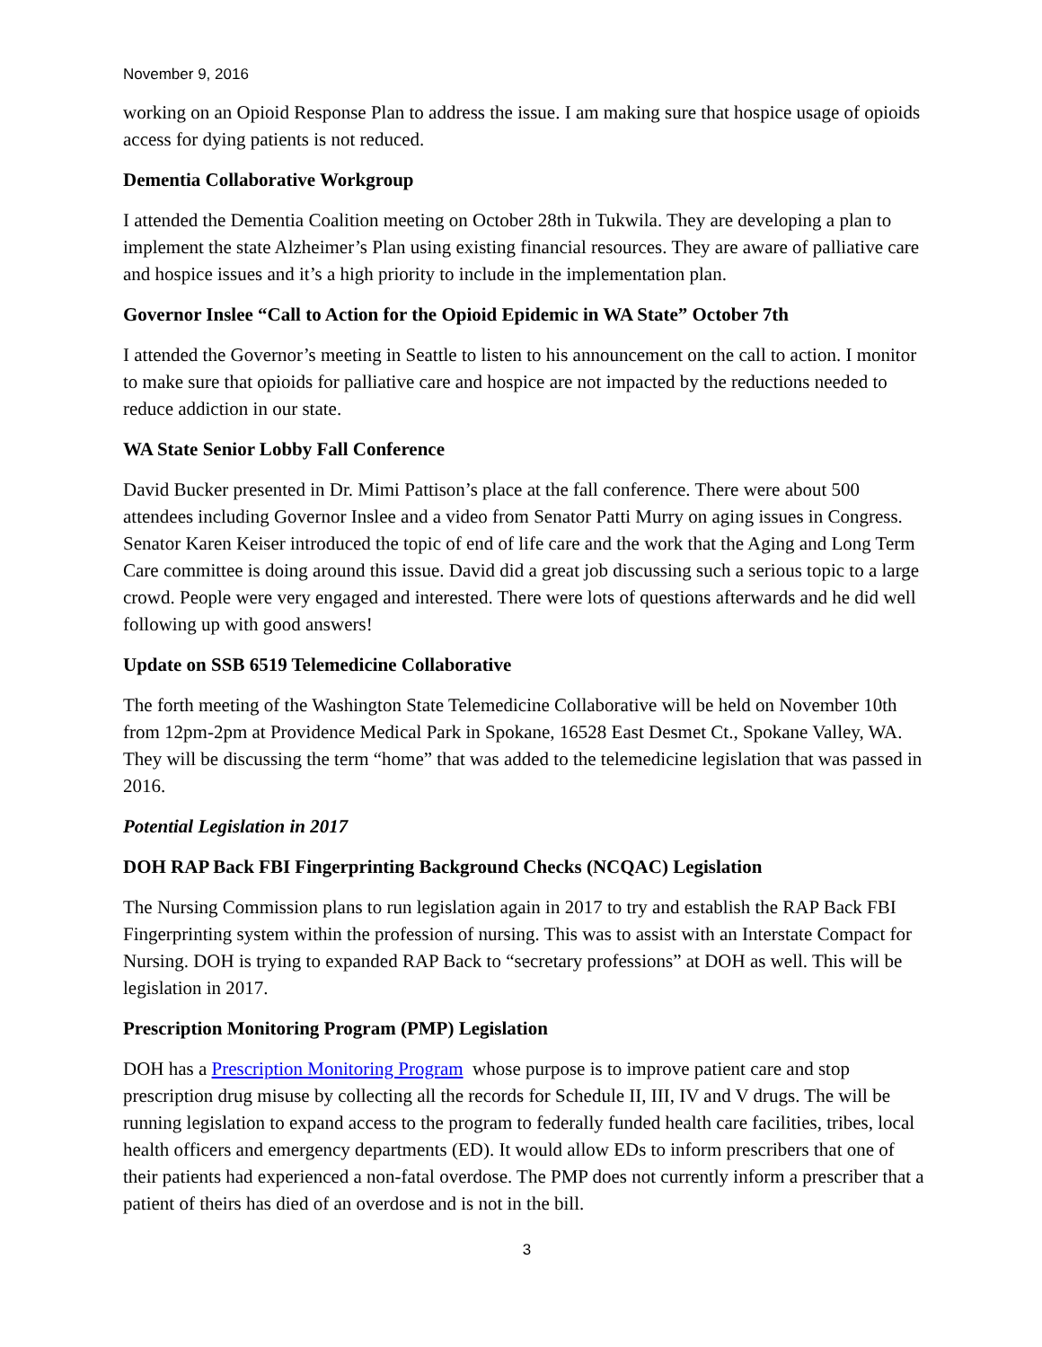November 9, 2016
working on an Opioid Response Plan to address the issue. I am making sure that hospice usage of opioids access for dying patients is not reduced.
Dementia Collaborative Workgroup
I attended the Dementia Coalition meeting on October 28th in Tukwila. They are developing a plan to implement the state Alzheimer’s Plan using existing financial resources. They are aware of palliative care and hospice issues and it’s a high priority to include in the implementation plan.
Governor Inslee “Call to Action for the Opioid Epidemic in WA State” October 7th
I attended the Governor’s meeting in Seattle to listen to his announcement on the call to action. I monitor to make sure that opioids for palliative care and hospice are not impacted by the reductions needed to reduce addiction in our state.
WA State Senior Lobby Fall Conference
David Bucker presented in Dr. Mimi Pattison’s place at the fall conference. There were about 500 attendees including Governor Inslee and a video from Senator Patti Murry on aging issues in Congress. Senator Karen Keiser introduced the topic of end of life care and the work that the Aging and Long Term Care committee is doing around this issue. David did a great job discussing such a serious topic to a large crowd. People were very engaged and interested. There were lots of questions afterwards and he did well following up with good answers!
Update on SSB 6519 Telemedicine Collaborative
The forth meeting of the Washington State Telemedicine Collaborative will be held on November 10th from 12pm-2pm at Providence Medical Park in Spokane, 16528 East Desmet Ct., Spokane Valley, WA. They will be discussing the term “home” that was added to the telemedicine legislation that was passed in 2016.
Potential Legislation in 2017
DOH RAP Back FBI Fingerprinting Background Checks (NCQAC) Legislation
The Nursing Commission plans to run legislation again in 2017 to try and establish the RAP Back FBI Fingerprinting system within the profession of nursing. This was to assist with an Interstate Compact for Nursing. DOH is trying to expanded RAP Back to “secretary professions” at DOH as well. This will be legislation in 2017.
Prescription Monitoring Program (PMP) Legislation
DOH has a Prescription Monitoring Program whose purpose is to improve patient care and stop prescription drug misuse by collecting all the records for Schedule II, III, IV and V drugs. The will be running legislation to expand access to the program to federally funded health care facilities, tribes, local health officers and emergency departments (ED). It would allow EDs to inform prescribers that one of their patients had experienced a non-fatal overdose. The PMP does not currently inform a prescriber that a patient of theirs has died of an overdose and is not in the bill.
3